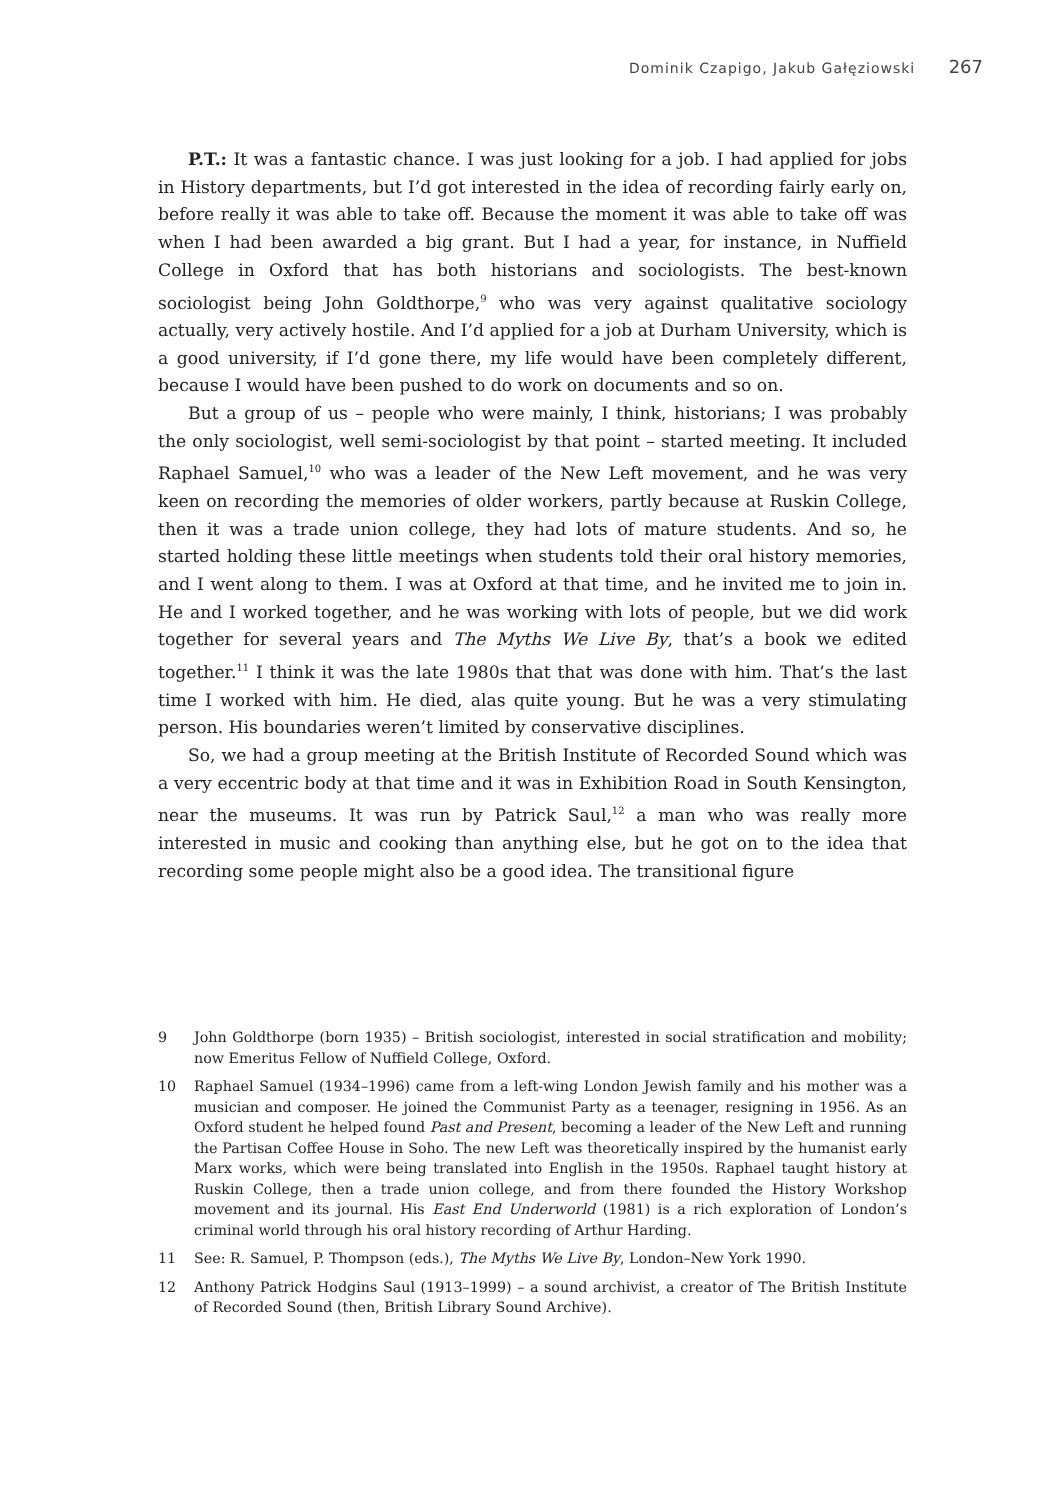Dominik Czapigo, Jakub Gałęziowski 267
P.T.: It was a fantastic chance. I was just looking for a job. I had applied for jobs in History departments, but I’d got interested in the idea of recording fairly early on, before really it was able to take off. Because the moment it was able to take off was when I had been awarded a big grant. But I had a year, for instance, in Nuffield College in Oxford that has both historians and sociologists. The best-known sociologist being John Goldthorpe,<sup>9</sup> who was very against qualitative sociology actually, very actively hostile. And I’d applied for a job at Durham University, which is a good university, if I’d gone there, my life would have been completely different, because I would have been pushed to do work on documents and so on.
But a group of us – people who were mainly, I think, historians; I was probably the only sociologist, well semi-sociologist by that point – started meeting. It included Raphael Samuel,<sup>10</sup> who was a leader of the New Left movement, and he was very keen on recording the memories of older workers, partly because at Ruskin College, then it was a trade union college, they had lots of mature students. And so, he started holding these little meetings when students told their oral history memories, and I went along to them. I was at Oxford at that time, and he invited me to join in. He and I worked together, and he was working with lots of people, but we did work together for several years and The Myths We Live By, that’s a book we edited together.<sup>11</sup> I think it was the late 1980s that that was done with him. That’s the last time I worked with him. He died, alas quite young. But he was a very stimulating person. His boundaries weren’t limited by conservative disciplines.
So, we had a group meeting at the British Institute of Recorded Sound which was a very eccentric body at that time and it was in Exhibition Road in South Kensington, near the museums. It was run by Patrick Saul,<sup>12</sup> a man who was really more interested in music and cooking than anything else, but he got on to the idea that recording some people might also be a good idea. The transitional figure
9 John Goldthorpe (born 1935) – British sociologist, interested in social stratification and mobility; now Emeritus Fellow of Nuffield College, Oxford.
10 Raphael Samuel (1934–1996) came from a left-wing London Jewish family and his mother was a musician and composer. He joined the Communist Party as a teenager, resigning in 1956. As an Oxford student he helped found Past and Present, becoming a leader of the New Left and running the Partisan Coffee House in Soho. The new Left was theoretically inspired by the humanist early Marx works, which were being translated into English in the 1950s. Raphael taught history at Ruskin College, then a trade union college, and from there founded the History Workshop movement and its journal. His East End Underworld (1981) is a rich exploration of London’s criminal world through his oral history recording of Arthur Harding.
11 See: R. Samuel, P. Thompson (eds.), The Myths We Live By, London–New York 1990.
12 Anthony Patrick Hodgins Saul (1913–1999) – a sound archivist, a creator of The British Institute of Recorded Sound (then, British Library Sound Archive).